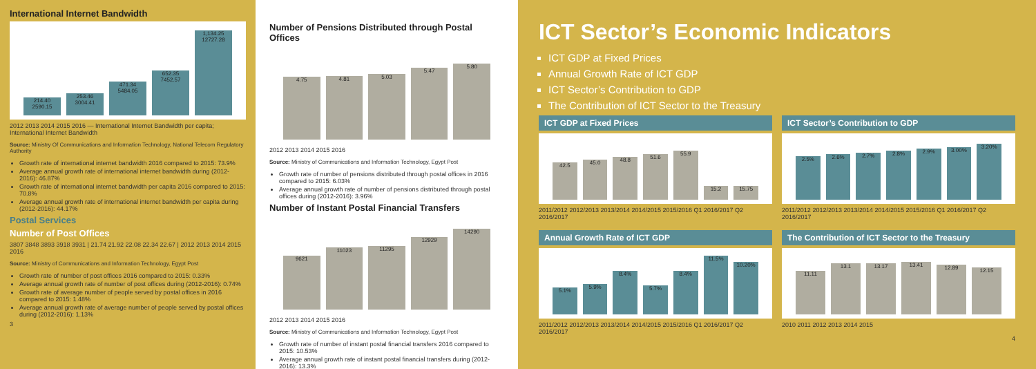International Internet Bandwidth
214.40 2590.15
253.46 3004.41
471.34 5484.05
652.35 7452.57
1,134.25 12727.28
2012 2013 2014 2015 2016 — International Internet Bandwidth per capita; International Internet Bandwidth
Source: Ministry Of Communications and Information Technology, National Telecom Regulatory Authority
Growth rate of international internet bandwidth 2016 compared to 2015: 73.9%
Average annual growth rate of international internet bandwidth during (2012-2016): 46.87%
Growth rate of international internet bandwidth per capita 2016 compared to 2015: 70.8%
Average annual growth rate of international internet bandwidth per capita during (2012-2016): 44.17%
Postal Services
Number of Post Offices
3807 3848 3893 3918 3931 | 21.74 21.92 22.08 22.34 22.67 | 2012 2013 2014 2015 2016
Source: Ministry of Communications and Information Technology, Egypt Post
Growth rate of number of post offices 2016 compared to 2015: 0.33%
Average annual growth rate of number of post offices during (2012-2016): 0.74%
Growth rate of average number of people served by postal offices in 2016 compared to 2015: 1.48%
Average annual growth rate of average number of people served by postal offices during (2012-2016): 1.13%
3
Number of Pensions Distributed through Postal Offices
4.75
4.81
5.03
5.47
5.80
2012 2013 2014 2015 2016
Source: Ministry of Communications and Information Technology, Egypt Post
Growth rate of number of pensions distributed through postal offices in 2016 compared to 2015: 6.03%
Average annual growth rate of number of pensions distributed through postal offices during (2012-2016): 3.96%
Number of Instant Postal Financial Transfers
9621
11023
11295
12929
14290
2012 2013 2014 2015 2016
Source: Ministry of Communications and Information Technology, Egypt Post
Growth rate of number of instant postal financial transfers 2016 compared to 2015: 10.53%
Average annual growth rate of instant postal financial transfers during (2012-2016): 13.3%
ICT Sector’s Economic Indicators
ICT GDP at Fixed Prices
Annual Growth Rate of ICT GDP
ICT Sector’s Contribution to GDP
The Contribution of ICT Sector to the Treasury
ICT GDP at Fixed Prices
42.5
45.0
48.8
51.6
55.9
15.2
15.75
2011/2012 2012/2013 2013/2014 2014/2015 2015/2016 Q1 2016/2017 Q2 2016/2017
ICT Sector’s Contribution to GDP
2.5%
2.6%
2.7%
2.8%
2.9%
3.00%
3.20%
2011/2012 2012/2013 2013/2014 2014/2015 2015/2016 Q1 2016/2017 Q2 2016/2017
Annual Growth Rate of ICT GDP
5.1%
5.9%
8.4%
5.7%
8.4%
11.5%
10.20%
2011/2012 2012/2013 2013/2014 2014/2015 2015/2016 Q1 2016/2017 Q2 2016/2017
The Contribution of ICT Sector to the Treasury
11.11
13.1
13.17
13.41
12.89
12.15
2010 2011 2012 2013 2014 2015
4